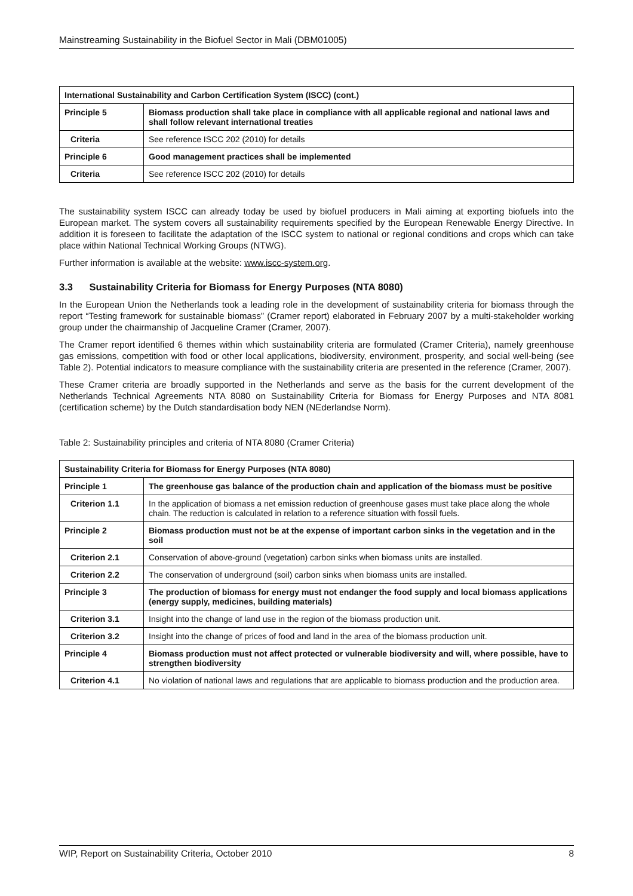Mainstreaming Sustainability in the Biofuel Sector in Mali (DBM01005)
| International Sustainability and Carbon Certification System (ISCC) (cont.) | |
| --- | --- |
| Principle 5 | Biomass production shall take place in compliance with all applicable regional and national laws and shall follow relevant international treaties |
| Criteria | See reference ISCC 202 (2010) for details |
| Principle 6 | Good management practices shall be implemented |
| Criteria | See reference ISCC 202 (2010) for details |
The sustainability system ISCC can already today be used by biofuel producers in Mali aiming at exporting biofuels into the European market. The system covers all sustainability requirements specified by the European Renewable Energy Directive. In addition it is foreseen to facilitate the adaptation of the ISCC system to national or regional conditions and crops which can take place within National Technical Working Groups (NTWG).
Further information is available at the website: www.iscc-system.org.
3.3 Sustainability Criteria for Biomass for Energy Purposes (NTA 8080)
In the European Union the Netherlands took a leading role in the development of sustainability criteria for biomass through the report “Testing framework for sustainable biomass” (Cramer report) elaborated in February 2007 by a multi-stakeholder working group under the chairmanship of Jacqueline Cramer (Cramer, 2007).
The Cramer report identified 6 themes within which sustainability criteria are formulated (Cramer Criteria), namely greenhouse gas emissions, competition with food or other local applications, biodiversity, environment, prosperity, and social well-being (see Table 2). Potential indicators to measure compliance with the sustainability criteria are presented in the reference (Cramer, 2007).
These Cramer criteria are broadly supported in the Netherlands and serve as the basis for the current development of the Netherlands Technical Agreements NTA 8080 on Sustainability Criteria for Biomass for Energy Purposes and NTA 8081 (certification scheme) by the Dutch standardisation body NEN (NEderlandse Norm).
Table 2: Sustainability principles and criteria of NTA 8080 (Cramer Criteria)
| Sustainability Criteria for Biomass for Energy Purposes (NTA 8080) | |
| --- | --- |
| Principle 1 | The greenhouse gas balance of the production chain and application of the biomass must be positive |
| Criterion 1.1 | In the application of biomass a net emission reduction of greenhouse gases must take place along the whole chain. The reduction is calculated in relation to a reference situation with fossil fuels. |
| Principle 2 | Biomass production must not be at the expense of important carbon sinks in the vegetation and in the soil |
| Criterion 2.1 | Conservation of above-ground (vegetation) carbon sinks when biomass units are installed. |
| Criterion 2.2 | The conservation of underground (soil) carbon sinks when biomass units are installed. |
| Principle 3 | The production of biomass for energy must not endanger the food supply and local biomass applications (energy supply, medicines, building materials) |
| Criterion 3.1 | Insight into the change of land use in the region of the biomass production unit. |
| Criterion 3.2 | Insight into the change of prices of food and land in the area of the biomass production unit. |
| Principle 4 | Biomass production must not affect protected or vulnerable biodiversity and will, where possible, have to strengthen biodiversity |
| Criterion 4.1 | No violation of national laws and regulations that are applicable to biomass production and the production area. |
WIP, Report on Sustainability Criteria, October 2010 8